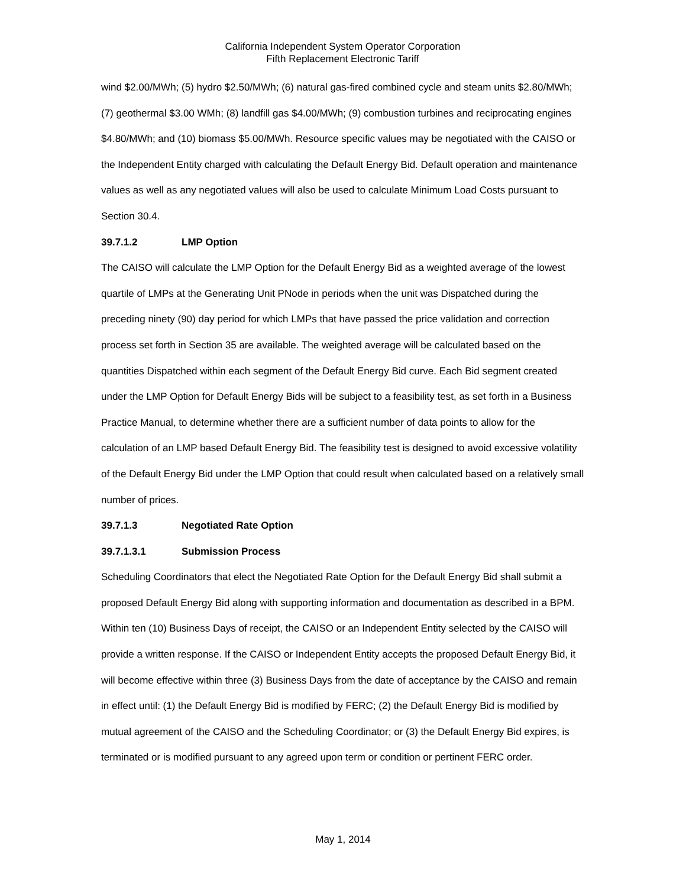California Independent System Operator Corporation
Fifth Replacement Electronic Tariff
wind $2.00/MWh; (5) hydro $2.50/MWh; (6) natural gas-fired combined cycle and steam units $2.80/MWh; (7) geothermal $3.00 WMh; (8) landfill gas $4.00/MWh; (9) combustion turbines and reciprocating engines $4.80/MWh; and (10) biomass $5.00/MWh. Resource specific values may be negotiated with the CAISO or the Independent Entity charged with calculating the Default Energy Bid. Default operation and maintenance values as well as any negotiated values will also be used to calculate Minimum Load Costs pursuant to Section 30.4.
39.7.1.2 LMP Option
The CAISO will calculate the LMP Option for the Default Energy Bid as a weighted average of the lowest quartile of LMPs at the Generating Unit PNode in periods when the unit was Dispatched during the preceding ninety (90) day period for which LMPs that have passed the price validation and correction process set forth in Section 35 are available. The weighted average will be calculated based on the quantities Dispatched within each segment of the Default Energy Bid curve. Each Bid segment created under the LMP Option for Default Energy Bids will be subject to a feasibility test, as set forth in a Business Practice Manual, to determine whether there are a sufficient number of data points to allow for the calculation of an LMP based Default Energy Bid. The feasibility test is designed to avoid excessive volatility of the Default Energy Bid under the LMP Option that could result when calculated based on a relatively small number of prices.
39.7.1.3 Negotiated Rate Option
39.7.1.3.1 Submission Process
Scheduling Coordinators that elect the Negotiated Rate Option for the Default Energy Bid shall submit a proposed Default Energy Bid along with supporting information and documentation as described in a BPM. Within ten (10) Business Days of receipt, the CAISO or an Independent Entity selected by the CAISO will provide a written response. If the CAISO or Independent Entity accepts the proposed Default Energy Bid, it will become effective within three (3) Business Days from the date of acceptance by the CAISO and remain in effect until: (1) the Default Energy Bid is modified by FERC; (2) the Default Energy Bid is modified by mutual agreement of the CAISO and the Scheduling Coordinator; or (3) the Default Energy Bid expires, is terminated or is modified pursuant to any agreed upon term or condition or pertinent FERC order.
May 1, 2014